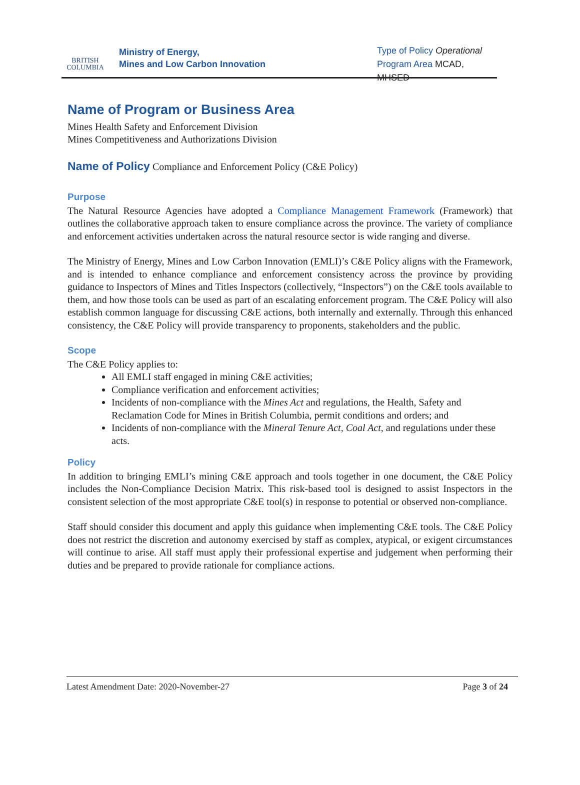BRITISH
COLUMBIA
Ministry of Energy,
Mines and Low Carbon Innovation
Type of Policy Operational
Program Area MCAD, MHSED
Name of Program or Business Area
Mines Health Safety and Enforcement Division
Mines Competitiveness and Authorizations Division
Name of Policy
Compliance and Enforcement Policy (C&E Policy)
Purpose
The Natural Resource Agencies have adopted a Compliance Management Framework (Framework) that outlines the collaborative approach taken to ensure compliance across the province. The variety of compliance and enforcement activities undertaken across the natural resource sector is wide ranging and diverse.
The Ministry of Energy, Mines and Low Carbon Innovation (EMLI)’s C&E Policy aligns with the Framework, and is intended to enhance compliance and enforcement consistency across the province by providing guidance to Inspectors of Mines and Titles Inspectors (collectively, “Inspectors”) on the C&E tools available to them, and how those tools can be used as part of an escalating enforcement program. The C&E Policy will also establish common language for discussing C&E actions, both internally and externally. Through this enhanced consistency, the C&E Policy will provide transparency to proponents, stakeholders and the public.
Scope
The C&E Policy applies to:
All EMLI staff engaged in mining C&E activities;
Compliance verification and enforcement activities;
Incidents of non-compliance with the Mines Act and regulations, the Health, Safety and Reclamation Code for Mines in British Columbia, permit conditions and orders; and
Incidents of non-compliance with the Mineral Tenure Act, Coal Act, and regulations under these acts.
Policy
In addition to bringing EMLI’s mining C&E approach and tools together in one document, the C&E Policy includes the Non-Compliance Decision Matrix. This risk-based tool is designed to assist Inspectors in the consistent selection of the most appropriate C&E tool(s) in response to potential or observed non-compliance.
Staff should consider this document and apply this guidance when implementing C&E tools. The C&E Policy does not restrict the discretion and autonomy exercised by staff as complex, atypical, or exigent circumstances will continue to arise. All staff must apply their professional expertise and judgement when performing their duties and be prepared to provide rationale for compliance actions.
Latest Amendment Date: 2020-November-27 Page 3 of 24